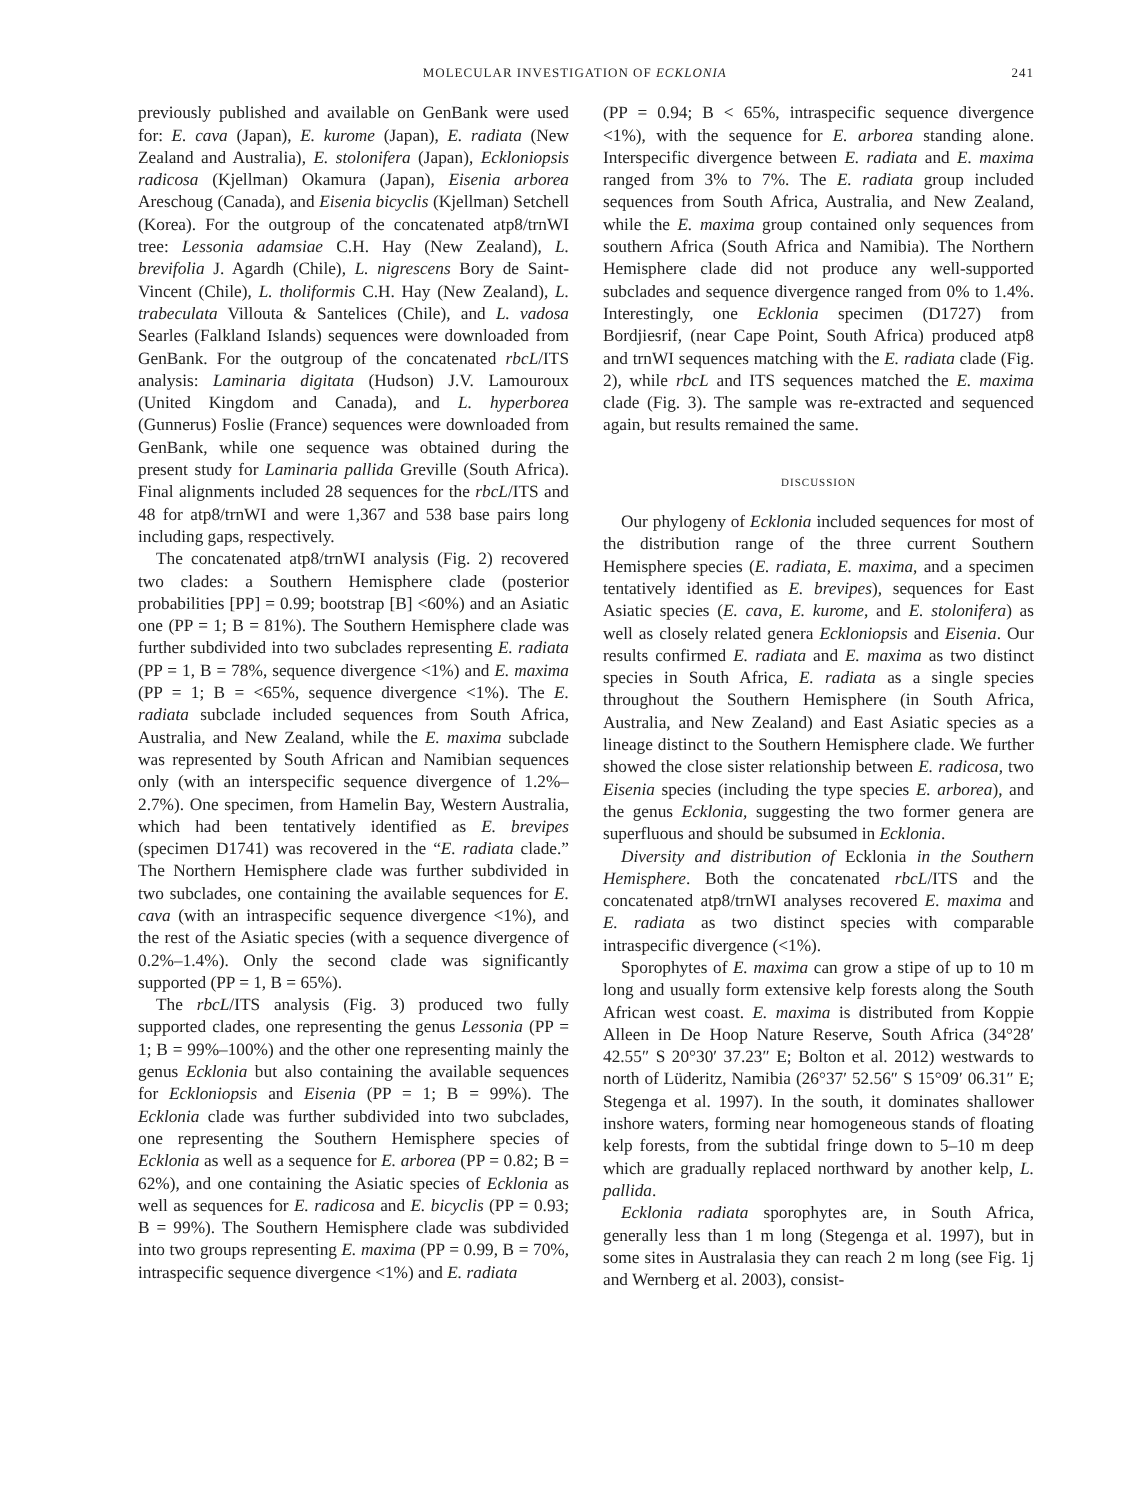MOLECULAR INVESTIGATION OF ECKLONIA 241
previously published and available on GenBank were used for: E. cava (Japan), E. kurome (Japan), E. radiata (New Zealand and Australia), E. stolonifera (Japan), Eckloniopsis radicosa (Kjellman) Okamura (Japan), Eisenia arborea Areschoug (Canada), and Eisenia bicyclis (Kjellman) Setchell (Korea). For the outgroup of the concatenated atp8/trnWI tree: Lessonia adamsiae C.H. Hay (New Zealand), L. brevifolia J. Agardh (Chile), L. nigrescens Bory de Saint-Vincent (Chile), L. tholiformis C.H. Hay (New Zealand), L. trabeculata Villouta & Santelices (Chile), and L. vadosa Searles (Falkland Islands) sequences were downloaded from GenBank. For the outgroup of the concatenated rbcL/ITS analysis: Laminaria digitata (Hudson) J.V. Lamouroux (United Kingdom and Canada), and L. hyperborea (Gunnerus) Foslie (France) sequences were downloaded from GenBank, while one sequence was obtained during the present study for Laminaria pallida Greville (South Africa). Final alignments included 28 sequences for the rbcL/ITS and 48 for atp8/trnWI and were 1,367 and 538 base pairs long including gaps, respectively.
The concatenated atp8/trnWI analysis (Fig. 2) recovered two clades: a Southern Hemisphere clade (posterior probabilities [PP] = 0.99; bootstrap [B] <60%) and an Asiatic one (PP = 1; B = 81%). The Southern Hemisphere clade was further subdivided into two subclades representing E. radiata (PP = 1, B = 78%, sequence divergence <1%) and E. maxima (PP = 1; B = <65%, sequence divergence <1%). The E. radiata subclade included sequences from South Africa, Australia, and New Zealand, while the E. maxima subclade was represented by South African and Namibian sequences only (with an interspecific sequence divergence of 1.2%–2.7%). One specimen, from Hamelin Bay, Western Australia, which had been tentatively identified as E. brevipes (specimen D1741) was recovered in the “E. radiata clade.” The Northern Hemisphere clade was further subdivided in two subclades, one containing the available sequences for E. cava (with an intraspecific sequence divergence <1%), and the rest of the Asiatic species (with a sequence divergence of 0.2%–1.4%). Only the second clade was significantly supported (PP = 1, B = 65%).
The rbcL/ITS analysis (Fig. 3) produced two fully supported clades, one representing the genus Lessonia (PP = 1; B = 99%–100%) and the other one representing mainly the genus Ecklonia but also containing the available sequences for Eckloniopsis and Eisenia (PP = 1; B = 99%). The Ecklonia clade was further subdivided into two subclades, one representing the Southern Hemisphere species of Ecklonia as well as a sequence for E. arborea (PP = 0.82; B = 62%), and one containing the Asiatic species of Ecklonia as well as sequences for E. radicosa and E. bicyclis (PP = 0.93; B = 99%). The Southern Hemisphere clade was subdivided into two groups representing E. maxima (PP = 0.99, B = 70%, intraspecific sequence divergence <1%) and E. radiata
(PP = 0.94; B < 65%, intraspecific sequence divergence <1%), with the sequence for E. arborea standing alone. Interspecific divergence between E. radiata and E. maxima ranged from 3% to 7%. The E. radiata group included sequences from South Africa, Australia, and New Zealand, while the E. maxima group contained only sequences from southern Africa (South Africa and Namibia). The Northern Hemisphere clade did not produce any well-supported subclades and sequence divergence ranged from 0% to 1.4%. Interestingly, one Ecklonia specimen (D1727) from Bordjiesrif, (near Cape Point, South Africa) produced atp8 and trnWI sequences matching with the E. radiata clade (Fig. 2), while rbcL and ITS sequences matched the E. maxima clade (Fig. 3). The sample was re-extracted and sequenced again, but results remained the same.
DISCUSSION
Our phylogeny of Ecklonia included sequences for most of the distribution range of the three current Southern Hemisphere species (E. radiata, E. maxima, and a specimen tentatively identified as E. brevipes), sequences for East Asiatic species (E. cava, E. kurome, and E. stolonifera) as well as closely related genera Eckloniopsis and Eisenia. Our results confirmed E. radiata and E. maxima as two distinct species in South Africa, E. radiata as a single species throughout the Southern Hemisphere (in South Africa, Australia, and New Zealand) and East Asiatic species as a lineage distinct to the Southern Hemisphere clade. We further showed the close sister relationship between E. radicosa, two Eisenia species (including the type species E. arborea), and the genus Ecklonia, suggesting the two former genera are superfluous and should be subsumed in Ecklonia.
Diversity and distribution of Ecklonia in the Southern Hemisphere. Both the concatenated rbcL/ITS and the concatenated atp8/trnWI analyses recovered E. maxima and E. radiata as two distinct species with comparable intraspecific divergence (<1%).
Sporophytes of E. maxima can grow a stipe of up to 10 m long and usually form extensive kelp forests along the South African west coast. E. maxima is distributed from Koppie Alleen in De Hoop Nature Reserve, South Africa (34°28′ 42.55″ S 20°30′ 37.23″ E; Bolton et al. 2012) westwards to north of Lüderitz, Namibia (26°37′ 52.56″ S 15°09′ 06.31″ E; Stegenga et al. 1997). In the south, it dominates shallower inshore waters, forming near homogeneous stands of floating kelp forests, from the subtidal fringe down to 5–10 m deep which are gradually replaced northward by another kelp, L. pallida.
Ecklonia radiata sporophytes are, in South Africa, generally less than 1 m long (Stegenga et al. 1997), but in some sites in Australasia they can reach 2 m long (see Fig. 1j and Wernberg et al. 2003), consist-